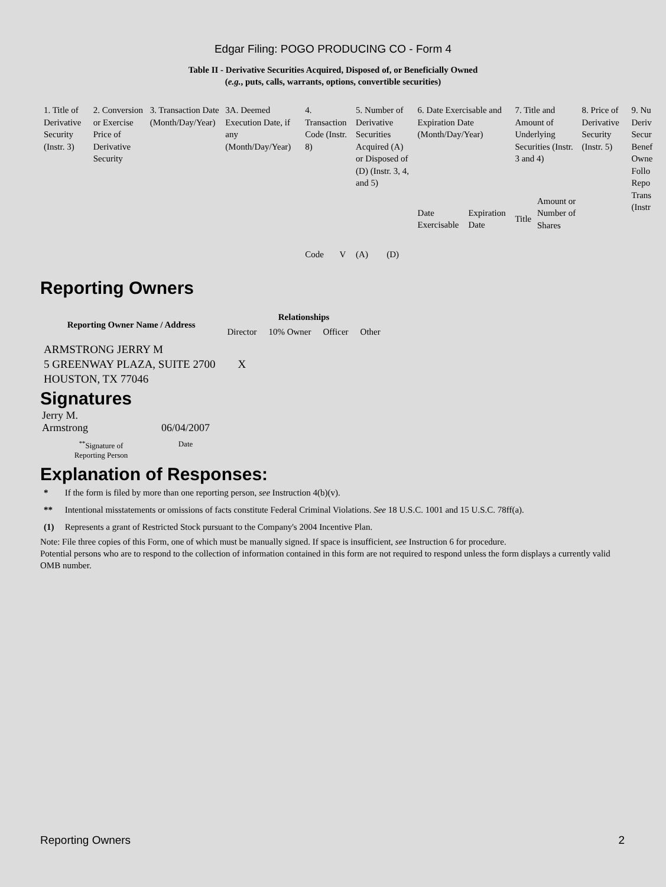Edgar Filing: POGO PRODUCING CO - Form 4
Table II - Derivative Securities Acquired, Disposed of, or Beneficially Owned
(e.g., puts, calls, warrants, options, convertible securities)
| 1. Title of Derivative Security (Instr. 3) | 2. Conversion or Exercise Price of Derivative Security | 3. Transaction Date (Month/Day/Year) | 3A. Deemed Execution Date, if any (Month/Day/Year) | 4. Transaction Code (Instr. 8) | | 5. Number of Derivative Securities Acquired (A) or Disposed of (D) (Instr. 3, 4, and 5) | | 6. Date Exercisable and Expiration Date (Month/Day/Year) | | 7. Title and Amount of Underlying Securities (Instr. 3 and 4) | | 8. Price of Derivative Security (Instr. 5) | 9. Nu Deriv Secur Benef Owne Follo Repo Trans (Instr |
| | | | | Code | V | (A) | (D) | Date Exercisable | Expiration Date | Title | Amount or Number of Shares | | |
Reporting Owners
| Reporting Owner Name / Address | Relationships | | | |
| --- | --- | --- | --- | --- |
| | Director | 10% Owner | Officer | Other |
| ARMSTRONG JERRY M 5 GREENWAY PLAZA, SUITE 2700 HOUSTON, TX 77046 | X | | | |
Signatures
| Jerry M. Armstrong | 06/04/2007 |
| <sup>**</sup> Signature of Reporting Person | Date |
Explanation of Responses:
| * | If the form is filed by more than one reporting person, see Instruction 4(b)(v). |
| ** | Intentional misstatements or omissions of facts constitute Federal Criminal Violations. See 18 U.S.C. 1001 and 15 U.S.C. 78ff(a). |
| (1) | Represents a grant of Restricted Stock pursuant to the Company's 2004 Incentive Plan. |
Note: File three copies of this Form, one of which must be manually signed. If space is insufficient, see Instruction 6 for procedure.
Potential persons who are to respond to the collection of information contained in this form are not required to respond unless the form displays a currently valid OMB number.
Reporting Owners 2